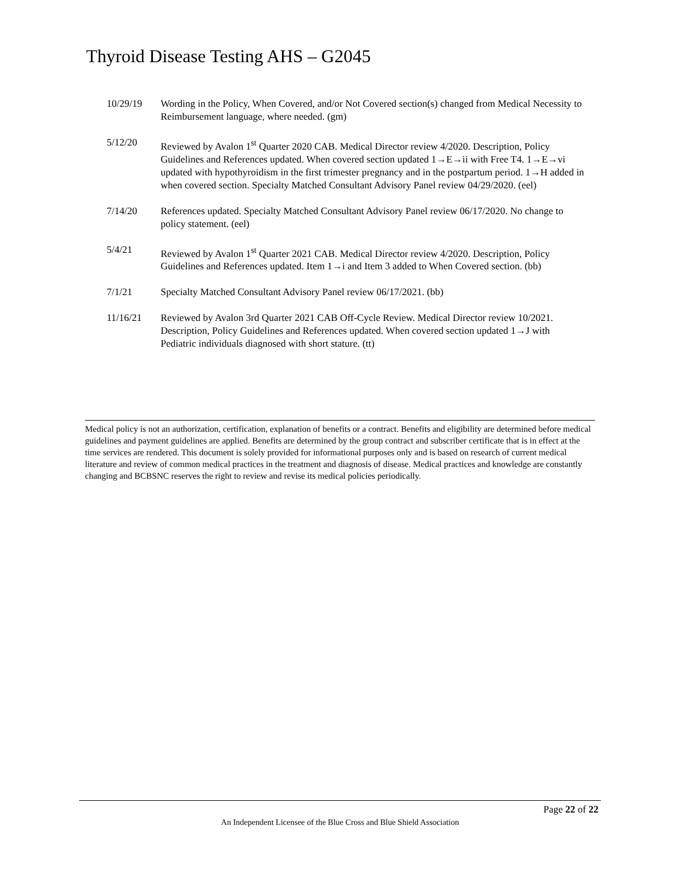Thyroid Disease Testing AHS – G2045
10/29/19 Wording in the Policy, When Covered, and/or Not Covered section(s) changed from Medical Necessity to Reimbursement language, where needed. (gm)
5/12/20 Reviewed by Avalon 1<sup>st</sup> Quarter 2020 CAB. Medical Director review 4/2020. Description, Policy Guidelines and References updated. When covered section updated 1→E→ii with Free T4. 1→E→vi updated with hypothyroidism in the first trimester pregnancy and in the postpartum period. 1→H added in when covered section. Specialty Matched Consultant Advisory Panel review 04/29/2020. (eel)
7/14/20 References updated. Specialty Matched Consultant Advisory Panel review 06/17/2020. No change to policy statement. (eel)
5/4/21 Reviewed by Avalon 1<sup>st</sup> Quarter 2021 CAB. Medical Director review 4/2020. Description, Policy Guidelines and References updated. Item 1→i and Item 3 added to When Covered section. (bb)
7/1/21 Specialty Matched Consultant Advisory Panel review 06/17/2021. (bb)
11/16/21 Reviewed by Avalon 3rd Quarter 2021 CAB Off-Cycle Review. Medical Director review 10/2021. Description, Policy Guidelines and References updated. When covered section updated 1→J with Pediatric individuals diagnosed with short stature. (tt)
Medical policy is not an authorization, certification, explanation of benefits or a contract. Benefits and eligibility are determined before medical guidelines and payment guidelines are applied. Benefits are determined by the group contract and subscriber certificate that is in effect at the time services are rendered. This document is solely provided for informational purposes only and is based on research of current medical literature and review of common medical practices in the treatment and diagnosis of disease. Medical practices and knowledge are constantly changing and BCBSNC reserves the right to review and revise its medical policies periodically.
Page 22 of 22
An Independent Licensee of the Blue Cross and Blue Shield Association